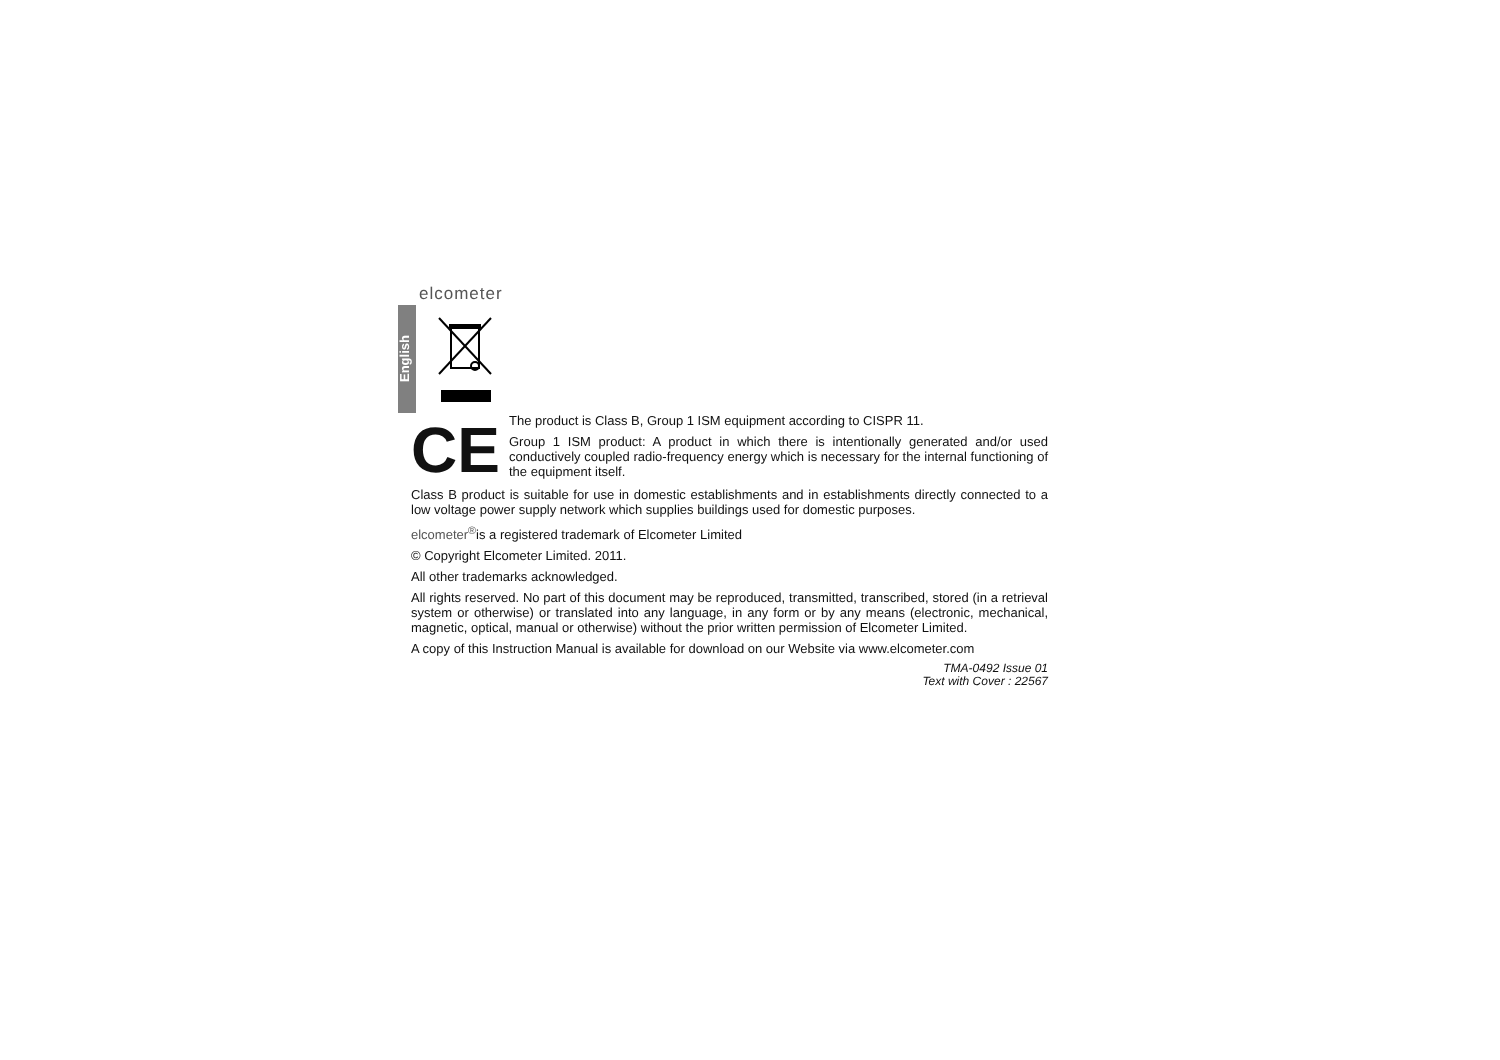elcometer
English
CE
The product is Class B, Group 1 ISM equipment according to CISPR 11.
Group 1 ISM product: A product in which there is intentionally generated and/or used conductively coupled radio-frequency energy which is necessary for the internal functioning of the equipment itself.
Class B product is suitable for use in domestic establishments and in establishments directly connected to a low voltage power supply network which supplies buildings used for domestic purposes.
elcometer<sup>®</sup>is a registered trademark of Elcometer Limited
© Copyright Elcometer Limited. 2011.
All other trademarks acknowledged.
All rights reserved. No part of this document may be reproduced, transmitted, transcribed, stored (in a retrieval system or otherwise) or translated into any language, in any form or by any means (electronic, mechanical, magnetic, optical, manual or otherwise) without the prior written permission of Elcometer Limited.
A copy of this Instruction Manual is available for download on our Website via www.elcometer.com
TMA-0492 Issue 01
Text with Cover : 22567